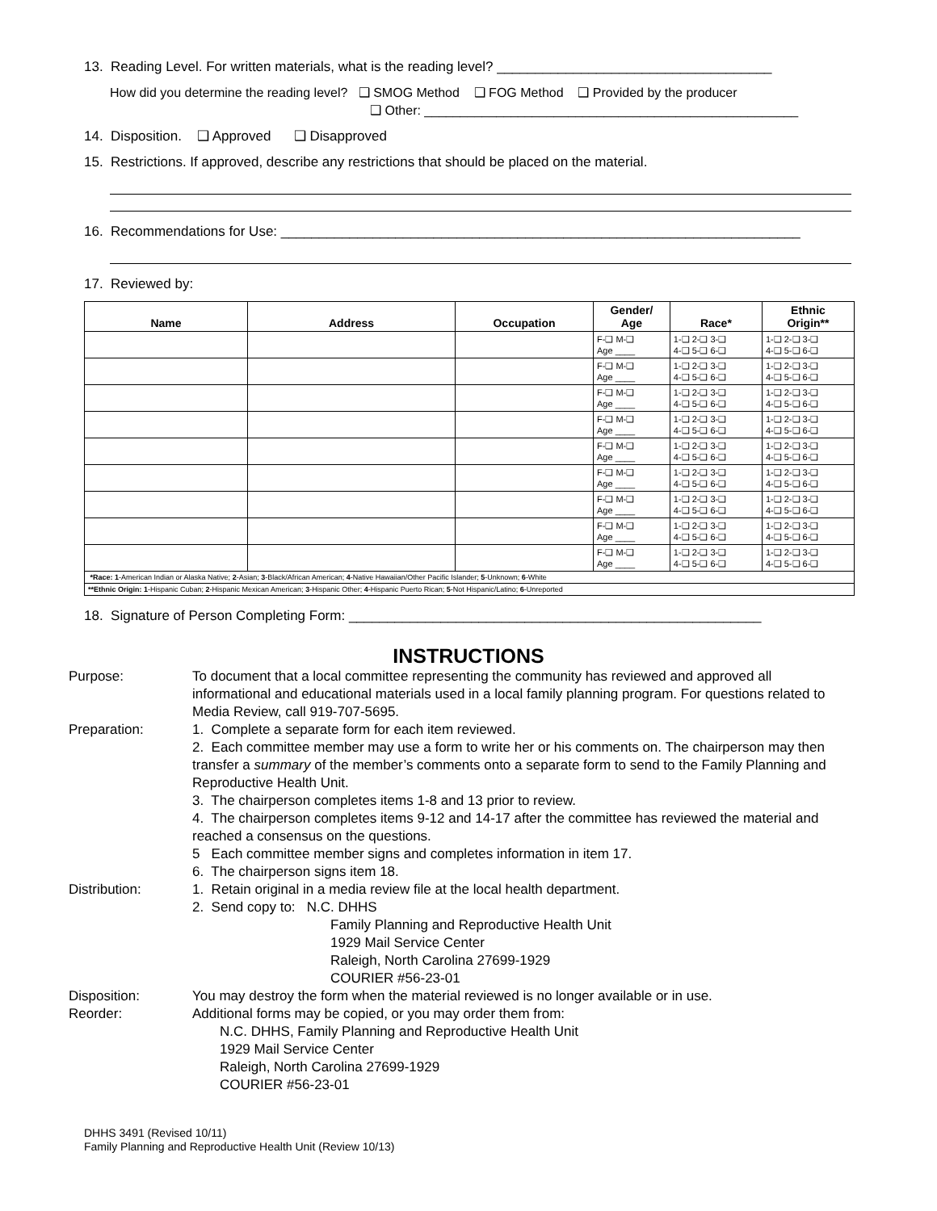13. Reading Level. For written materials, what is the reading level? ____________________________________
How did you determine the reading level? ❑ SMOG Method ❑ FOG Method ❑ Provided by the producer
❑ Other: ____________________________________________________
14. Disposition. ❑ Approved ❑ Disapproved
15. Restrictions. If approved, describe any restrictions that should be placed on the material.
16. Recommendations for Use: ____________________________________________________________________
17. Reviewed by:
| Name | Address | Occupation | Gender/ Age | Race* | Ethnic Origin** |
| --- | --- | --- | --- | --- | --- |
| | | | F-❑ M-❑ Age ____ | 1-❑ 2-❑ 3-❑ 4-❑ 5-❑ 6-❑ | 1-❑ 2-❑ 3-❑ 4-❑ 5-❑ 6-❑ |
| | | | F-❑ M-❑ Age ____ | 1-❑ 2-❑ 3-❑ 4-❑ 5-❑ 6-❑ | 1-❑ 2-❑ 3-❑ 4-❑ 5-❑ 6-❑ |
| | | | F-❑ M-❑ Age ____ | 1-❑ 2-❑ 3-❑ 4-❑ 5-❑ 6-❑ | 1-❑ 2-❑ 3-❑ 4-❑ 5-❑ 6-❑ |
| | | | F-❑ M-❑ Age ____ | 1-❑ 2-❑ 3-❑ 4-❑ 5-❑ 6-❑ | 1-❑ 2-❑ 3-❑ 4-❑ 5-❑ 6-❑ |
| | | | F-❑ M-❑ Age ____ | 1-❑ 2-❑ 3-❑ 4-❑ 5-❑ 6-❑ | 1-❑ 2-❑ 3-❑ 4-❑ 5-❑ 6-❑ |
| | | | F-❑ M-❑ Age ____ | 1-❑ 2-❑ 3-❑ 4-❑ 5-❑ 6-❑ | 1-❑ 2-❑ 3-❑ 4-❑ 5-❑ 6-❑ |
| | | | F-❑ M-❑ Age ____ | 1-❑ 2-❑ 3-❑ 4-❑ 5-❑ 6-❑ | 1-❑ 2-❑ 3-❑ 4-❑ 5-❑ 6-❑ |
| | | | F-❑ M-❑ Age ____ | 1-❑ 2-❑ 3-❑ 4-❑ 5-❑ 6-❑ | 1-❑ 2-❑ 3-❑ 4-❑ 5-❑ 6-❑ |
| | | | F-❑ M-❑ Age ____ | 1-❑ 2-❑ 3-❑ 4-❑ 5-❑ 6-❑ | 1-❑ 2-❑ 3-❑ 4-❑ 5-❑ 6-❑ |
| *Race: 1 -American Indian or Alaska Native; 2 -Asian; 3 -Black/African American; 4 -Native Hawaiian/Other Pacific Islander; 5 -Unknown; 6 -White | | | | | |
| **Ethnic Origin: 1 -Hispanic Cuban; 2 -Hispanic Mexican American; 3 -Hispanic Other; 4 -Hispanic Puerto Rican; 5 -Not Hispanic/Latino; 6 -Unreported | | | | | |
18. Signature of Person Completing Form: ______________________________________________________
INSTRUCTIONS
Purpose:
To document that a local committee representing the community has reviewed and approved all informational and educational materials used in a local family planning program. For questions related to Media Review, call 919-707-5695.
Preparation:
1. Complete a separate form for each item reviewed.
2. Each committee member may use a form to write her or his comments on. The chairperson may then transfer a summary of the member’s comments onto a separate form to send to the Family Planning and Reproductive Health Unit.
3. The chairperson completes items 1-8 and 13 prior to review.
4. The chairperson completes items 9-12 and 14-17 after the committee has reviewed the material and reached a consensus on the questions.
5 Each committee member signs and completes information in item 17.
6. The chairperson signs item 18.
Distribution:
1. Retain original in a media review file at the local health department.
2. Send copy to: N.C. DHHS
Family Planning and Reproductive Health Unit
1929 Mail Service Center
Raleigh, North Carolina 27699-1929
COURIER #56-23-01
Disposition:
You may destroy the form when the material reviewed is no longer available or in use.
Reorder:
Additional forms may be copied, or you may order them from:
N.C. DHHS, Family Planning and Reproductive Health Unit
1929 Mail Service Center
Raleigh, North Carolina 27699-1929
COURIER #56-23-01
DHHS 3491 (Revised 10/11)
Family Planning and Reproductive Health Unit (Review 10/13)